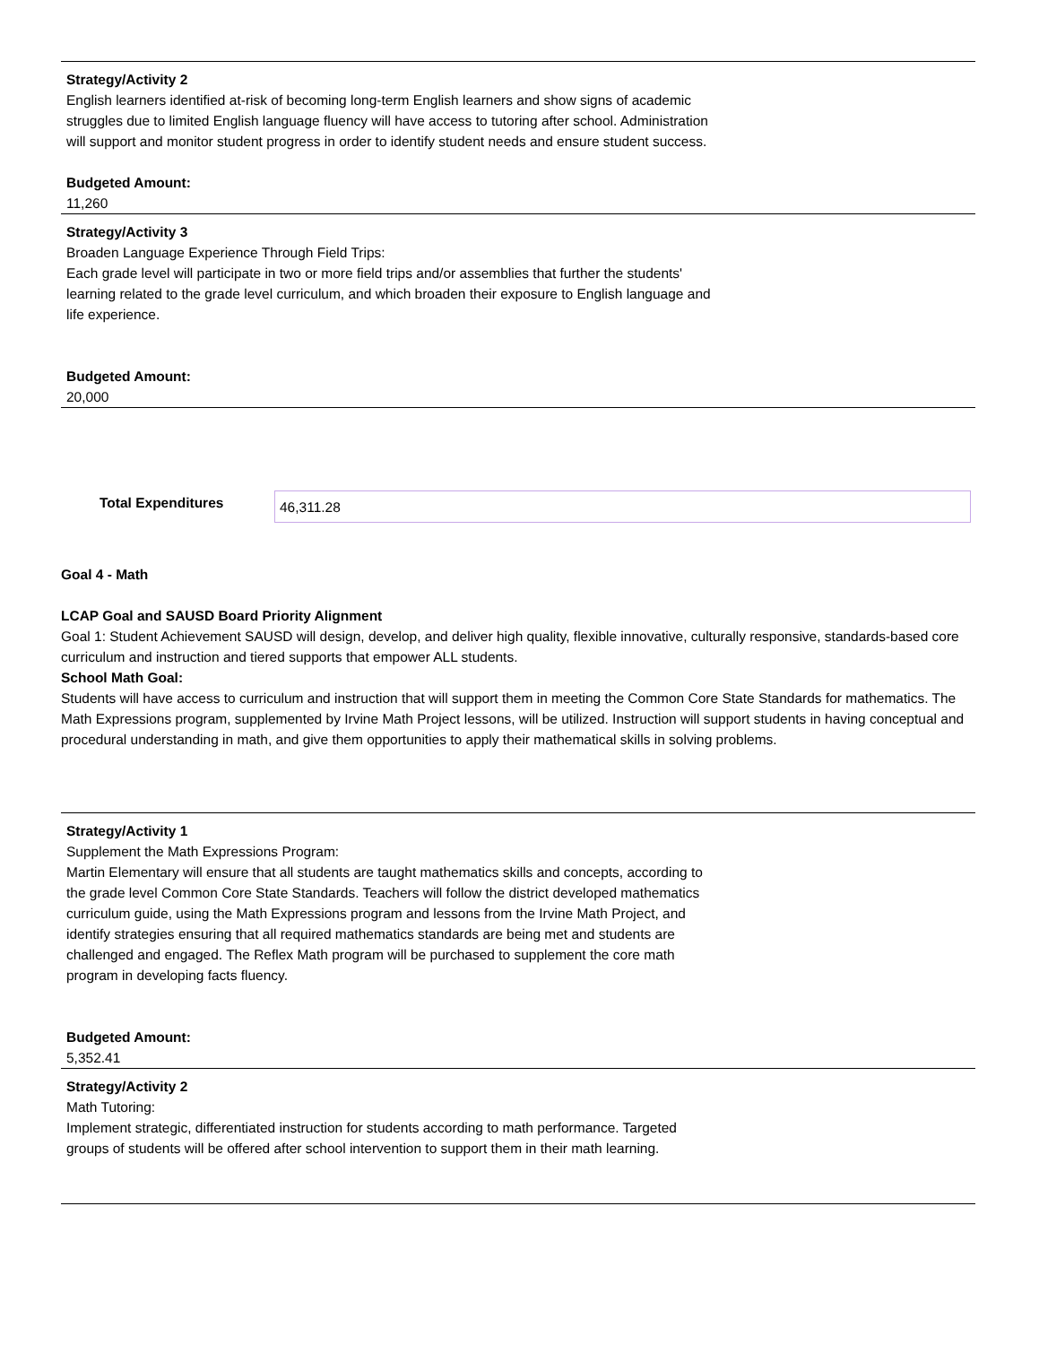Strategy/Activity 2
English learners identified at-risk of becoming long-term English learners and show signs of academic struggles due to limited English language fluency will have access to tutoring after school. Administration will support and monitor student progress in order to identify student needs and ensure student success.
Budgeted Amount:
11,260
Strategy/Activity 3
Broaden Language Experience Through Field Trips:
Each grade level will participate in two or more field trips and/or assemblies that further the students' learning related to the grade level curriculum, and which broaden their exposure to English language and life experience.
Budgeted Amount:
20,000
Total Expenditures
46,311.28
Goal 4 - Math
LCAP Goal and SAUSD Board Priority Alignment
Goal 1: Student Achievement SAUSD will design, develop, and deliver high quality, flexible innovative, culturally responsive, standards-based core curriculum and instruction and tiered supports that empower ALL students.
School Math Goal:
Students will have access to curriculum and instruction that will support them in meeting the Common Core State Standards for mathematics. The Math Expressions program, supplemented by Irvine Math Project lessons, will be utilized. Instruction will support students in having conceptual and procedural understanding in math, and give them opportunities to apply their mathematical skills in solving problems.
Strategy/Activity 1
Supplement the Math Expressions Program:
Martin Elementary will ensure that all students are taught mathematics skills and concepts, according to the grade level Common Core State Standards. Teachers will follow the district developed mathematics curriculum guide, using the Math Expressions program and lessons from the Irvine Math Project, and identify strategies ensuring that all required mathematics standards are being met and students are challenged and engaged. The Reflex Math program will be purchased to supplement the core math program in developing facts fluency.
Budgeted Amount:
5,352.41
Strategy/Activity 2
Math Tutoring:
Implement strategic, differentiated instruction for students according to math performance. Targeted groups of students will be offered after school intervention to support them in their math learning.